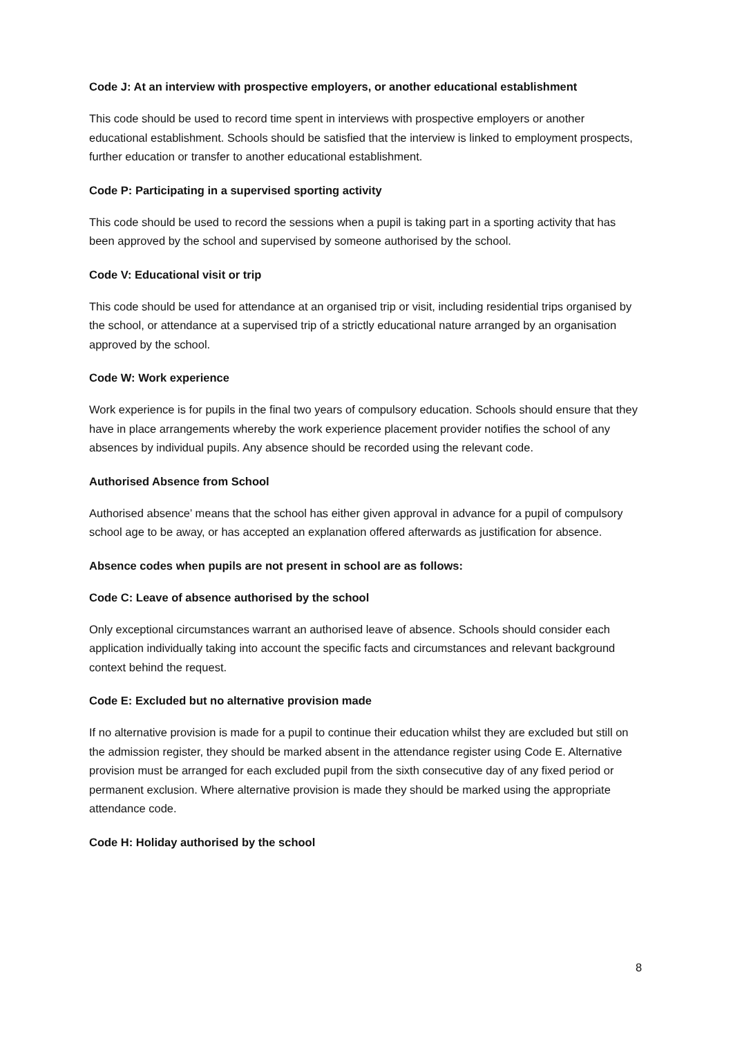Code J: At an interview with prospective employers, or another educational establishment
This code should be used to record time spent in interviews with prospective employers or another educational establishment. Schools should be satisfied that the interview is linked to employment prospects, further education or transfer to another educational establishment.
Code P: Participating in a supervised sporting activity
This code should be used to record the sessions when a pupil is taking part in a sporting activity that has been approved by the school and supervised by someone authorised by the school.
Code V: Educational visit or trip
This code should be used for attendance at an organised trip or visit, including residential trips organised by the school, or attendance at a supervised trip of a strictly educational nature arranged by an organisation approved by the school.
Code W: Work experience
Work experience is for pupils in the final two years of compulsory education. Schools should ensure that they have in place arrangements whereby the work experience placement provider notifies the school of any absences by individual pupils. Any absence should be recorded using the relevant code.
Authorised Absence from School
Authorised absence’ means that the school has either given approval in advance for a pupil of compulsory school age to be away, or has accepted an explanation offered afterwards as justification for absence.
Absence codes when pupils are not present in school are as follows:
Code C: Leave of absence authorised by the school
Only exceptional circumstances warrant an authorised leave of absence. Schools should consider each application individually taking into account the specific facts and circumstances and relevant background context behind the request.
Code E: Excluded but no alternative provision made
If no alternative provision is made for a pupil to continue their education whilst they are excluded but still on the admission register, they should be marked absent in the attendance register using Code E. Alternative provision must be arranged for each excluded pupil from the sixth consecutive day of any fixed period or permanent exclusion. Where alternative provision is made they should be marked using the appropriate attendance code.
Code H: Holiday authorised by the school
8